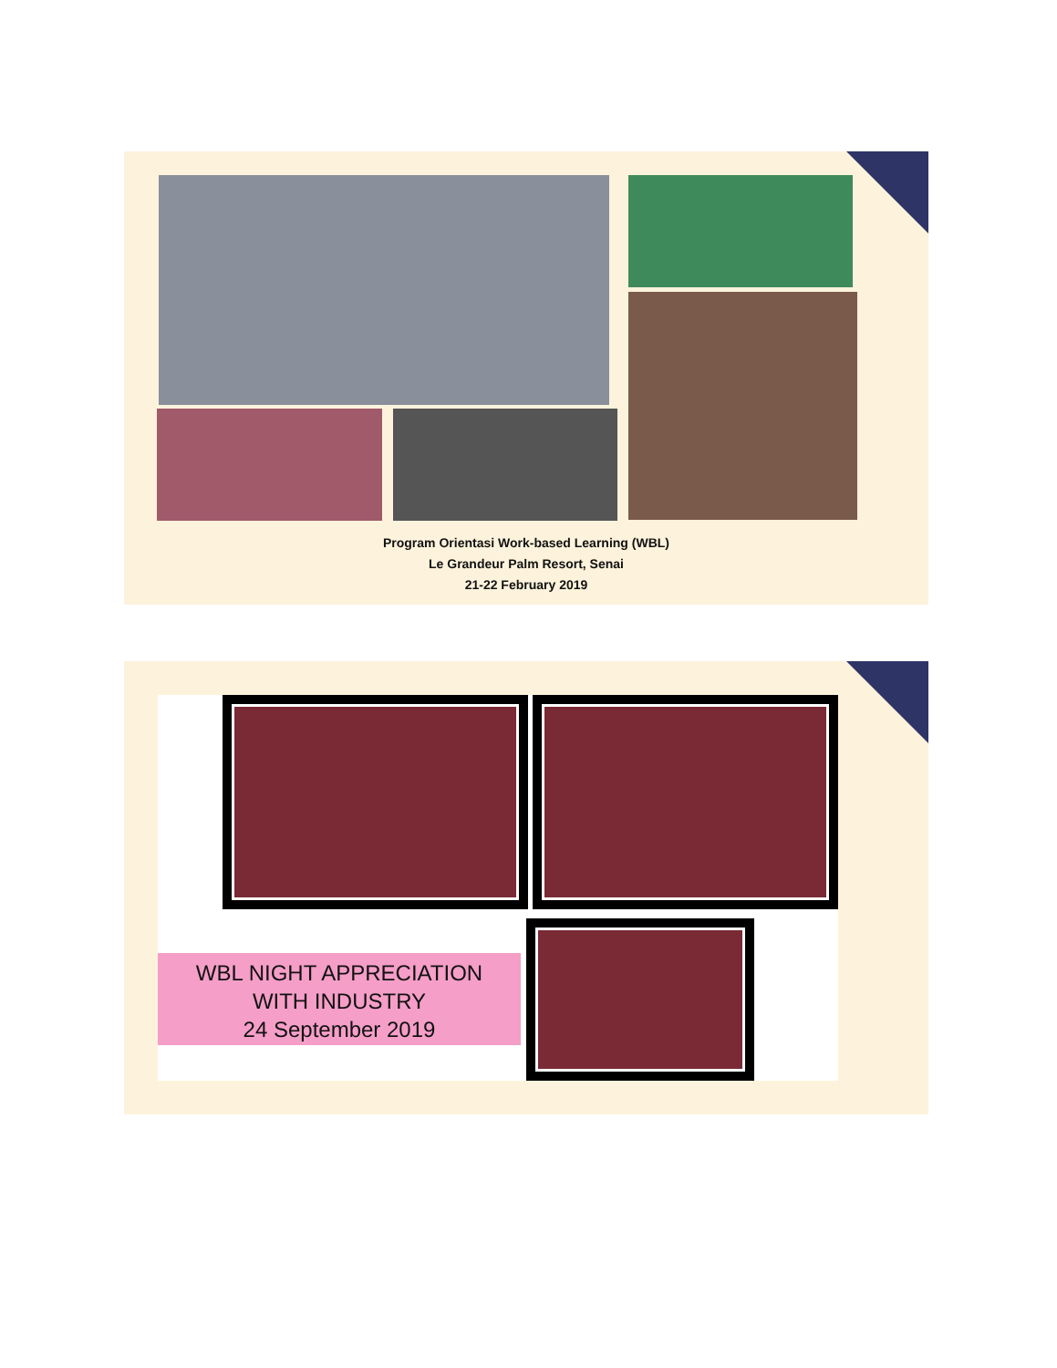Program Orientasi Work-based Learning (WBL)
Le Grandeur Palm Resort, Senai
21-22 February 2019
WBL NIGHT APPRECIATION
WITH INDUSTRY
24 September 2019